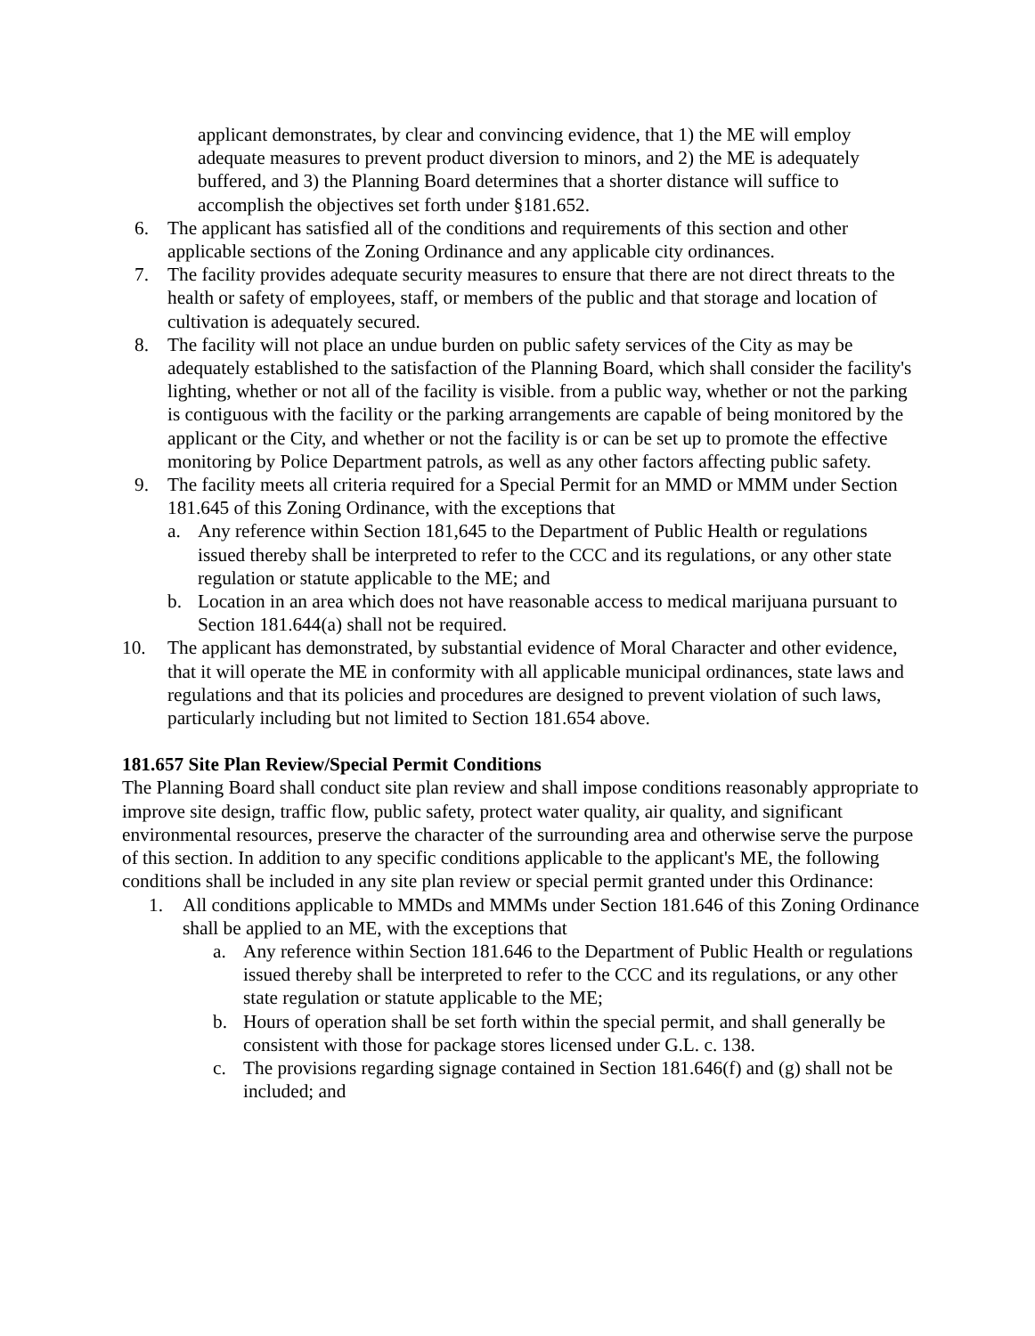applicant demonstrates, by clear and convincing evidence, that 1) the ME will employ adequate measures to prevent product diversion to minors, and 2) the ME is adequately buffered, and 3) the Planning Board determines that a shorter distance will suffice to accomplish the objectives set forth under §181.652.
6. The applicant has satisfied all of the conditions and requirements of this section and other applicable sections of the Zoning Ordinance and any applicable city ordinances.
7. The facility provides adequate security measures to ensure that there are not direct threats to the health or safety of employees, staff, or members of the public and that storage and location of cultivation is adequately secured.
8. The facility will not place an undue burden on public safety services of the City as may be adequately established to the satisfaction of the Planning Board, which shall consider the facility's lighting, whether or not all of the facility is visible. from a public way, whether or not the parking is contiguous with the facility or the parking arrangements are capable of being monitored by the applicant or the City, and whether or not the facility is or can be set up to promote the effective monitoring by Police Department patrols, as well as any other factors affecting public safety.
9. The facility meets all criteria required for a Special Permit for an MMD or MMM under Section 181.645 of this Zoning Ordinance, with the exceptions that
a. Any reference within Section 181,645 to the Department of Public Health or regulations issued thereby shall be interpreted to refer to the CCC and its regulations, or any other state regulation or statute applicable to the ME; and
b. Location in an area which does not have reasonable access to medical marijuana pursuant to Section 181.644(a) shall not be required.
10. The applicant has demonstrated, by substantial evidence of Moral Character and other evidence, that it will operate the ME in conformity with all applicable municipal ordinances, state laws and regulations and that its policies and procedures are designed to prevent violation of such laws, particularly including but not limited to Section 181.654 above.
181.657 Site Plan Review/Special Permit Conditions
The Planning Board shall conduct site plan review and shall impose conditions reasonably appropriate to improve site design, traffic flow, public safety, protect water quality, air quality, and significant environmental resources, preserve the character of the surrounding area and otherwise serve the purpose of this section. In addition to any specific conditions applicable to the applicant's ME, the following conditions shall be included in any site plan review or special permit granted under this Ordinance:
1. All conditions applicable to MMDs and MMMs under Section 181.646 of this Zoning Ordinance shall be applied to an ME, with the exceptions that
a. Any reference within Section 181.646 to the Department of Public Health or regulations issued thereby shall be interpreted to refer to the CCC and its regulations, or any other state regulation or statute applicable to the ME;
b. Hours of operation shall be set forth within the special permit, and shall generally be consistent with those for package stores licensed under G.L. c. 138.
c. The provisions regarding signage contained in Section 181.646(f) and (g) shall not be included; and